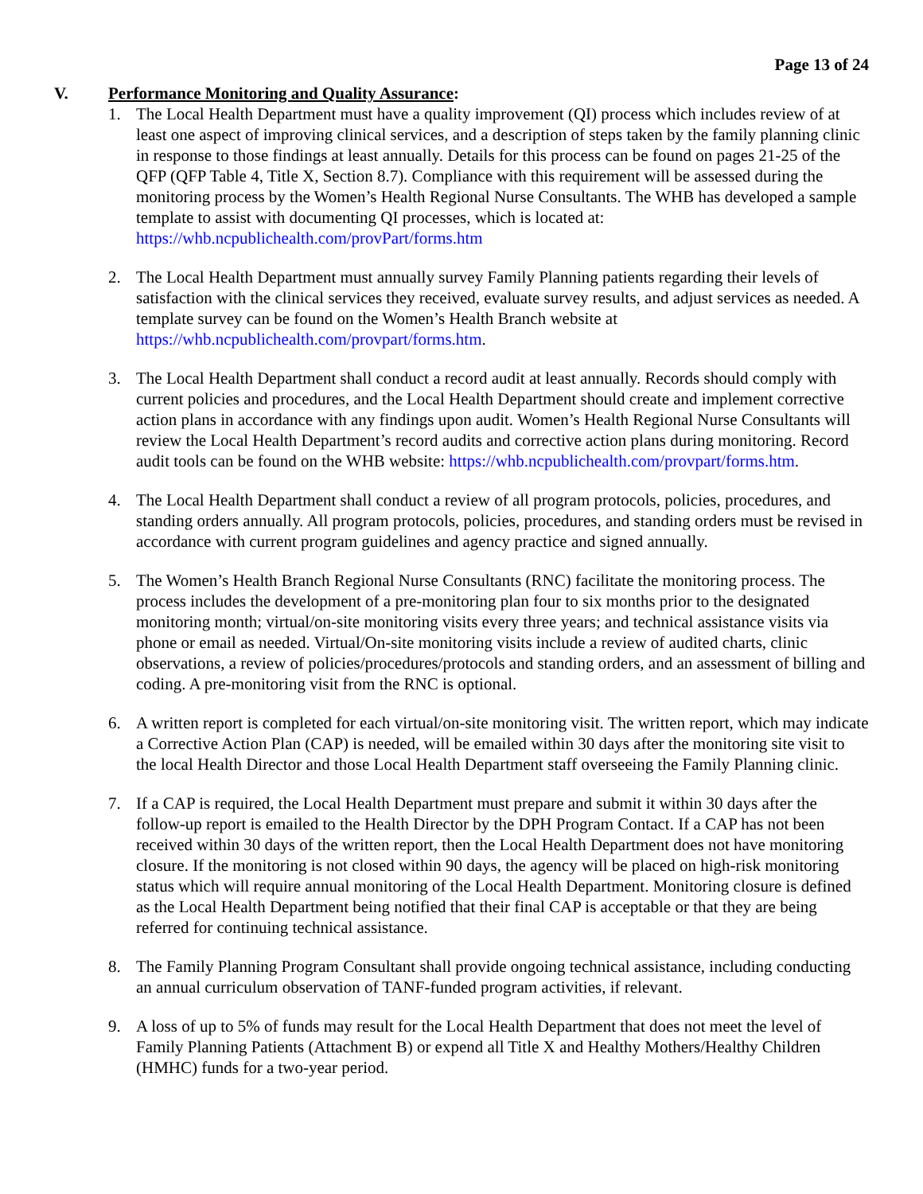Page 13 of 24
V. Performance Monitoring and Quality Assurance:
1. The Local Health Department must have a quality improvement (QI) process which includes review of at least one aspect of improving clinical services, and a description of steps taken by the family planning clinic in response to those findings at least annually. Details for this process can be found on pages 21-25 of the QFP (QFP Table 4, Title X, Section 8.7). Compliance with this requirement will be assessed during the monitoring process by the Women’s Health Regional Nurse Consultants. The WHB has developed a sample template to assist with documenting QI processes, which is located at: https://whb.ncpublichealth.com/provPart/forms.htm
2. The Local Health Department must annually survey Family Planning patients regarding their levels of satisfaction with the clinical services they received, evaluate survey results, and adjust services as needed. A template survey can be found on the Women’s Health Branch website at https://whb.ncpublichealth.com/provpart/forms.htm.
3. The Local Health Department shall conduct a record audit at least annually. Records should comply with current policies and procedures, and the Local Health Department should create and implement corrective action plans in accordance with any findings upon audit. Women’s Health Regional Nurse Consultants will review the Local Health Department’s record audits and corrective action plans during monitoring. Record audit tools can be found on the WHB website: https://whb.ncpublichealth.com/provpart/forms.htm.
4. The Local Health Department shall conduct a review of all program protocols, policies, procedures, and standing orders annually. All program protocols, policies, procedures, and standing orders must be revised in accordance with current program guidelines and agency practice and signed annually.
5. The Women’s Health Branch Regional Nurse Consultants (RNC) facilitate the monitoring process. The process includes the development of a pre-monitoring plan four to six months prior to the designated monitoring month; virtual/on-site monitoring visits every three years; and technical assistance visits via phone or email as needed. Virtual/On-site monitoring visits include a review of audited charts, clinic observations, a review of policies/procedures/protocols and standing orders, and an assessment of billing and coding. A pre-monitoring visit from the RNC is optional.
6. A written report is completed for each virtual/on-site monitoring visit. The written report, which may indicate a Corrective Action Plan (CAP) is needed, will be emailed within 30 days after the monitoring site visit to the local Health Director and those Local Health Department staff overseeing the Family Planning clinic.
7. If a CAP is required, the Local Health Department must prepare and submit it within 30 days after the follow-up report is emailed to the Health Director by the DPH Program Contact. If a CAP has not been received within 30 days of the written report, then the Local Health Department does not have monitoring closure. If the monitoring is not closed within 90 days, the agency will be placed on high-risk monitoring status which will require annual monitoring of the Local Health Department. Monitoring closure is defined as the Local Health Department being notified that their final CAP is acceptable or that they are being referred for continuing technical assistance.
8. The Family Planning Program Consultant shall provide ongoing technical assistance, including conducting an annual curriculum observation of TANF-funded program activities, if relevant.
9. A loss of up to 5% of funds may result for the Local Health Department that does not meet the level of Family Planning Patients (Attachment B) or expend all Title X and Healthy Mothers/Healthy Children (HMHC) funds for a two-year period.